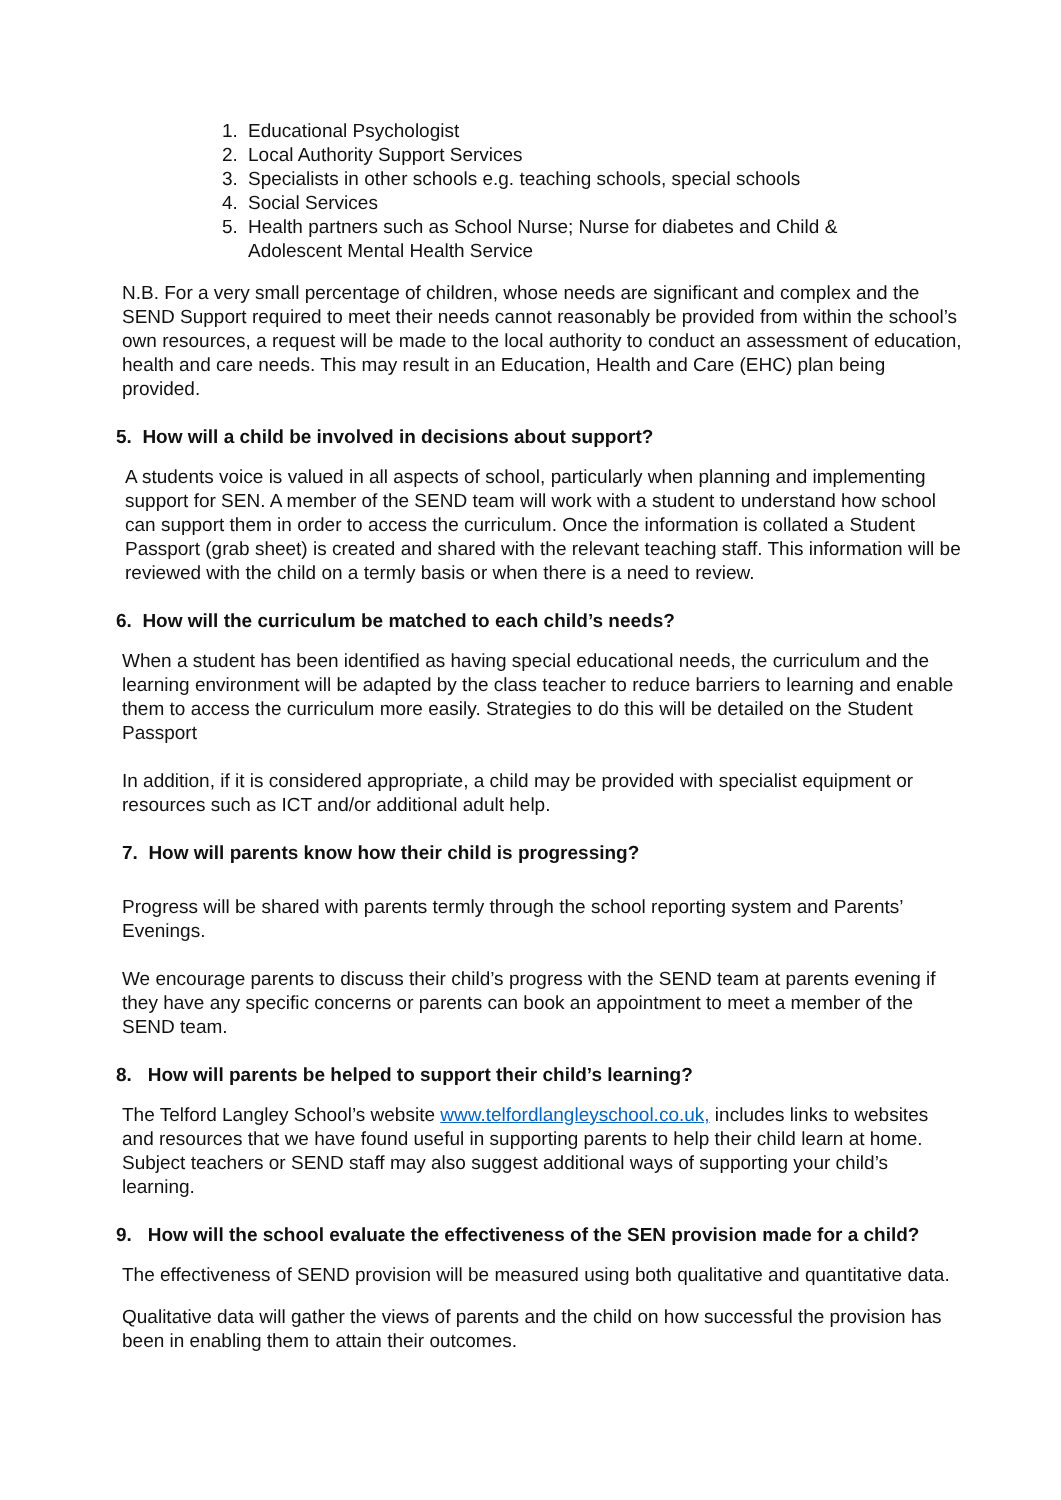1. Educational Psychologist
2. Local Authority Support Services
3. Specialists in other schools e.g. teaching schools, special schools
4. Social Services
5. Health partners such as School Nurse; Nurse for diabetes and Child &
Adolescent Mental Health Service
N.B. For a very small percentage of children, whose needs are significant and complex and the SEND Support required to meet their needs cannot reasonably be provided from within the school’s own resources, a request will be made to the local authority to conduct an assessment of education, health and care needs. This may result in an Education, Health and Care (EHC) plan being provided.
5. How will a child be involved in decisions about support?
A students voice is valued in all aspects of school, particularly when planning and implementing support for SEN. A member of the SEND team will work with a student to understand how school can support them in order to access the curriculum. Once the information is collated a Student Passport (grab sheet) is created and shared with the relevant teaching staff. This information will be reviewed with the child on a termly basis or when there is a need to review.
6. How will the curriculum be matched to each child’s needs?
When a student has been identified as having special educational needs, the curriculum and the learning environment will be adapted by the class teacher to reduce barriers to learning and enable them to access the curriculum more easily. Strategies to do this will be detailed on the Student Passport
In addition, if it is considered appropriate, a child may be provided with specialist equipment or resources such as ICT and/or additional adult help.
7. How will parents know how their child is progressing?
Progress will be shared with parents termly through the school reporting system and Parents’ Evenings.
We encourage parents to discuss their child’s progress with the SEND team at parents evening if they have any specific concerns or parents can book an appointment to meet a member of the SEND team.
8. How will parents be helped to support their child’s learning?
The Telford Langley School’s website www.telfordlangleyschool.co.uk, includes links to websites and resources that we have found useful in supporting parents to help their child learn at home. Subject teachers or SEND staff may also suggest additional ways of supporting your child’s learning.
9. How will the school evaluate the effectiveness of the SEN provision made for a child?
The effectiveness of SEND provision will be measured using both qualitative and quantitative data.
Qualitative data will gather the views of parents and the child on how successful the provision has been in enabling them to attain their outcomes.